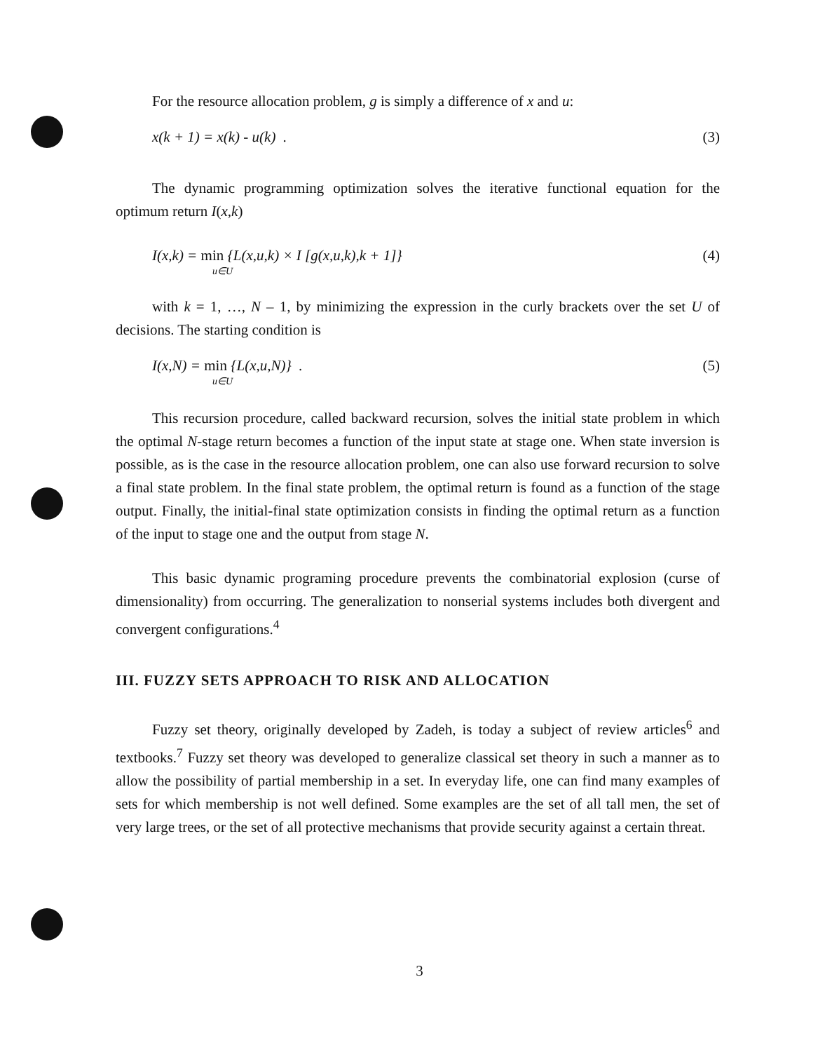For the resource allocation problem, g is simply a difference of x and u:
x(k + 1) = x(k) - u(k) . (3)
The dynamic programming optimization solves the iterative functional equation for the optimum return I(x,k)
I(x,k) = min {L(x,u,k) × I [g(x,u,k),k + 1]}
u∈U (4)
with k = 1, …, N – 1, by minimizing the expression in the curly brackets over the set U of decisions. The starting condition is
I(x,N) = min {L(x,u,N)} .
u∈U (5)
This recursion procedure, called backward recursion, solves the initial state problem in which the optimal N-stage return becomes a function of the input state at stage one. When state inversion is possible, as is the case in the resource allocation problem, one can also use forward recursion to solve a final state problem. In the final state problem, the optimal return is found as a function of the stage output. Finally, the initial-final state optimization consists in finding the optimal return as a function of the input to stage one and the output from stage N.
This basic dynamic programing procedure prevents the combinatorial explosion (curse of dimensionality) from occurring. The generalization to nonserial systems includes both divergent and convergent configurations.<sup>4</sup>
III. FUZZY SETS APPROACH TO RISK AND ALLOCATION
Fuzzy set theory, originally developed by Zadeh, is today a subject of review articles<sup>6</sup> and textbooks.<sup>7</sup> Fuzzy set theory was developed to generalize classical set theory in such a manner as to allow the possibility of partial membership in a set. In everyday life, one can find many examples of sets for which membership is not well defined. Some examples are the set of all tall men, the set of very large trees, or the set of all protective mechanisms that provide security against a certain threat.
3